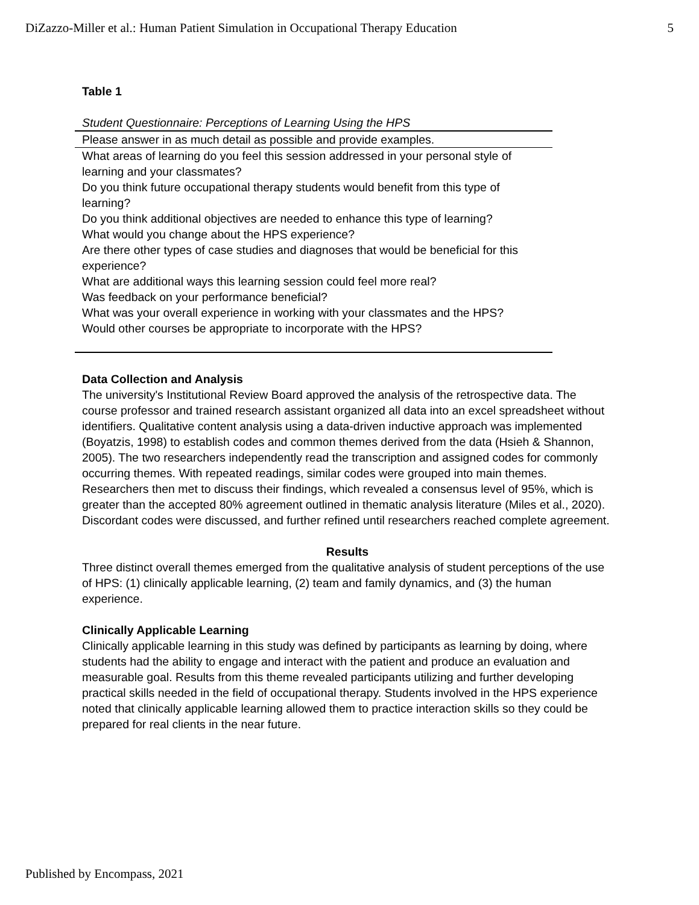DiZazzo-Miller et al.: Human Patient Simulation in Occupational Therapy Education 5
Table 1
| Student Questionnaire: Perceptions of Learning Using the HPS |
| Please answer in as much detail as possible and provide examples. |
| What areas of learning do you feel this session addressed in your personal style of learning and your classmates? |
| Do you think future occupational therapy students would benefit from this type of learning? |
| Do you think additional objectives are needed to enhance this type of learning? |
| What would you change about the HPS experience? |
| Are there other types of case studies and diagnoses that would be beneficial for this experience? |
| What are additional ways this learning session could feel more real? |
| Was feedback on your performance beneficial? |
| What was your overall experience in working with your classmates and the HPS? |
| Would other courses be appropriate to incorporate with the HPS? |
Data Collection and Analysis
The university's Institutional Review Board approved the analysis of the retrospective data. The course professor and trained research assistant organized all data into an excel spreadsheet without identifiers. Qualitative content analysis using a data-driven inductive approach was implemented (Boyatzis, 1998) to establish codes and common themes derived from the data (Hsieh & Shannon, 2005). The two researchers independently read the transcription and assigned codes for commonly occurring themes. With repeated readings, similar codes were grouped into main themes. Researchers then met to discuss their findings, which revealed a consensus level of 95%, which is greater than the accepted 80% agreement outlined in thematic analysis literature (Miles et al., 2020). Discordant codes were discussed, and further refined until researchers reached complete agreement.
Results
Three distinct overall themes emerged from the qualitative analysis of student perceptions of the use of HPS: (1) clinically applicable learning, (2) team and family dynamics, and (3) the human experience.
Clinically Applicable Learning
Clinically applicable learning in this study was defined by participants as learning by doing, where students had the ability to engage and interact with the patient and produce an evaluation and measurable goal. Results from this theme revealed participants utilizing and further developing practical skills needed in the field of occupational therapy. Students involved in the HPS experience noted that clinically applicable learning allowed them to practice interaction skills so they could be prepared for real clients in the near future.
Published by Encompass, 2021